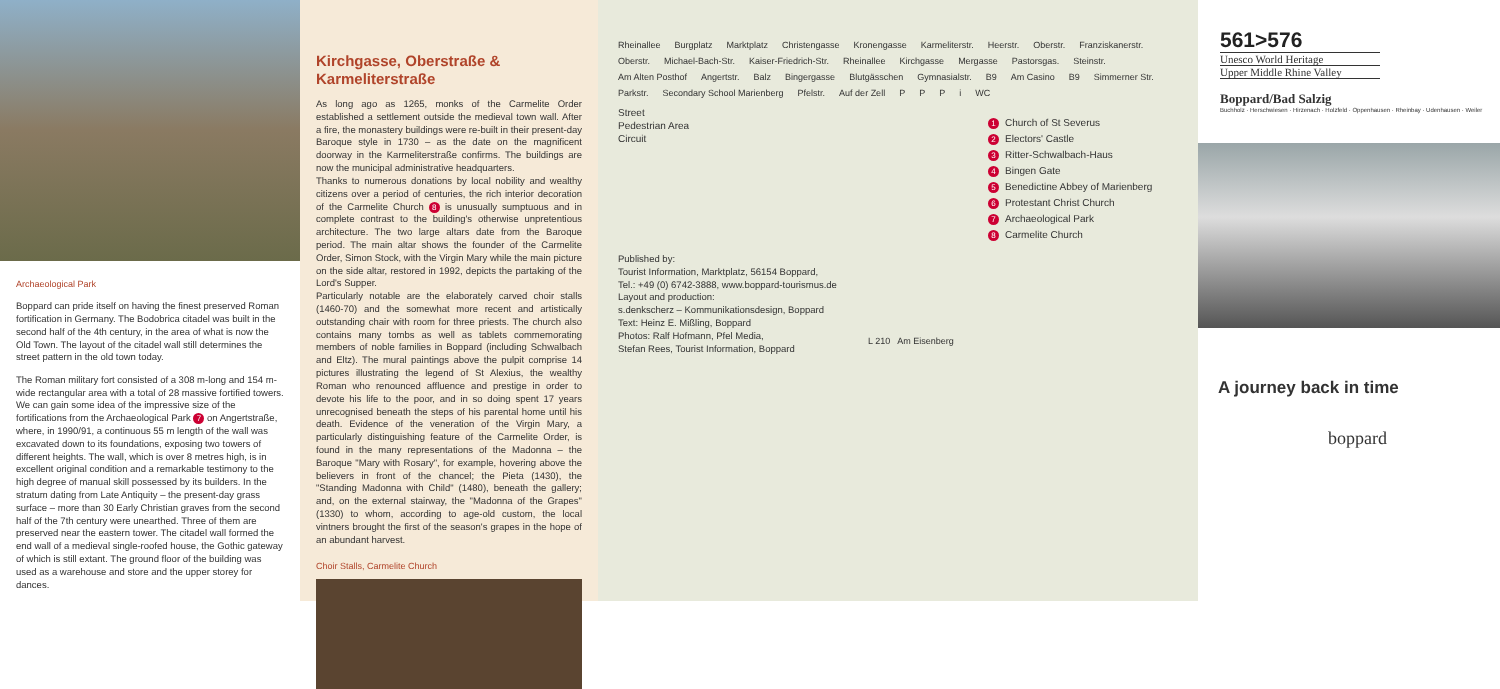Archaeological Park
Boppard can pride itself on having the finest preserved Roman fortification in Germany. The Bodobrica citadel was built in the second half of the 4th century, in the area of what is now the Old Town. The layout of the citadel wall still determines the street pattern in the old town today.
The Roman military fort consisted of a 308 m-long and 154 m-wide rectangular area with a total of 28 massive fortified towers. We can gain some idea of the impressive size of the fortifications from the Archaeological Park 7 on Angertstraße, where, in 1990/91, a continuous 55 m length of the wall was excavated down to its foundations, exposing two towers of different heights. The wall, which is over 8 metres high, is in excellent original condition and a remarkable testimony to the high degree of manual skill possessed by its builders. In the stratum dating from Late Antiquity – the present-day grass surface – more than 30 Early Christian graves from the second half of the 7th century were unearthed. Three of them are preserved near the eastern tower. The citadel wall formed the end wall of a medieval single-roofed house, the Gothic gateway of which is still extant. The ground floor of the building was used as a warehouse and store and the upper storey for dances.
Kirchgasse, Oberstraße & Karmeliterstraße
As long ago as 1265, monks of the Carmelite Order established a settlement outside the medieval town wall. After a fire, the monastery buildings were re-built in their present-day Baroque style in 1730 – as the date on the magnificent doorway in the Karmeliterstraße confirms. The buildings are now the municipal administrative headquarters.
Thanks to numerous donations by local nobility and wealthy citizens over a period of centuries, the rich interior decoration of the Carmelite Church 8 is unusually sumptuous and in complete contrast to the building's otherwise unpretentious architecture. The two large altars date from the Baroque period. The main altar shows the founder of the Carmelite Order, Simon Stock, with the Virgin Mary while the main picture on the side altar, restored in 1992, depicts the partaking of the Lord's Supper.
Particularly notable are the elaborately carved choir stalls (1460-70) and the somewhat more recent and artistically outstanding chair with room for three priests. The church also contains many tombs as well as tablets commemorating members of noble families in Boppard (including Schwalbach and Eltz). The mural paintings above the pulpit comprise 14 pictures illustrating the legend of St Alexius, the wealthy Roman who renounced affluence and prestige in order to devote his life to the poor, and in so doing spent 17 years unrecognised beneath the steps of his parental home until his death. Evidence of the veneration of the Virgin Mary, a particularly distinguishing feature of the Carmelite Order, is found in the many representations of the Madonna – the Baroque "Mary with Rosary", for example, hovering above the believers in front of the chancel; the Pieta (1430), the "Standing Madonna with Child" (1480), beneath the gallery; and, on the external stairway, the "Madonna of the Grapes" (1330) to whom, according to age-old custom, the local vintners brought the first of the season's grapes in the hope of an abundant harvest.
Choir Stalls, Carmelite Church
Rheinallee Burgplatz Marktplatz Christengasse Kronengasse Karmeliterstr. Heerstr. Oberstr. Franziskanerstr. Oberstr. Michael-Bach-Str. Kaiser-Friedrich-Str. Rheinallee Kirchgasse Mergasse Pastorsgas. Steinstr. Am Alten Posthof Angertstr. Balz Bingergasse Blutgässchen Gymnasialstr. B9 Am Casino B9 Simmerner Str. Parkstr. Secondary School Marienberg Pfelstr. Auf der Zell PPPi WC
Street
Pedestrian Area
Circuit
1 Church of St Severus
2 Electors' Castle
3 Ritter-Schwalbach-Haus
4 Bingen Gate
5 Benedictine Abbey of Marienberg
6 Protestant Christ Church
7 Archaeological Park
8 Carmelite Church
Published by:
Tourist Information, Marktplatz, 56154 Boppard,
Tel.: +49 (0) 6742-3888, www.boppard-tourismus.de
Layout and production:
s.denkscherz – Kommunikationsdesign, Boppard
Text: Heinz E. Mißling, Boppard
Photos: Ralf Hofmann, Pfel Media,
Stefan Rees, Tourist Information, Boppard
L 210 Am Eisenberg
561>576
Unesco World Heritage
Upper Middle Rhine Valley
Boppard/Bad Salzig
Buchholz · Herschwiesen · Hirzenach · Holzfeld · Oppenhausen · Rheinbay · Udenhausen · Weiler
A journey back in time
boppard